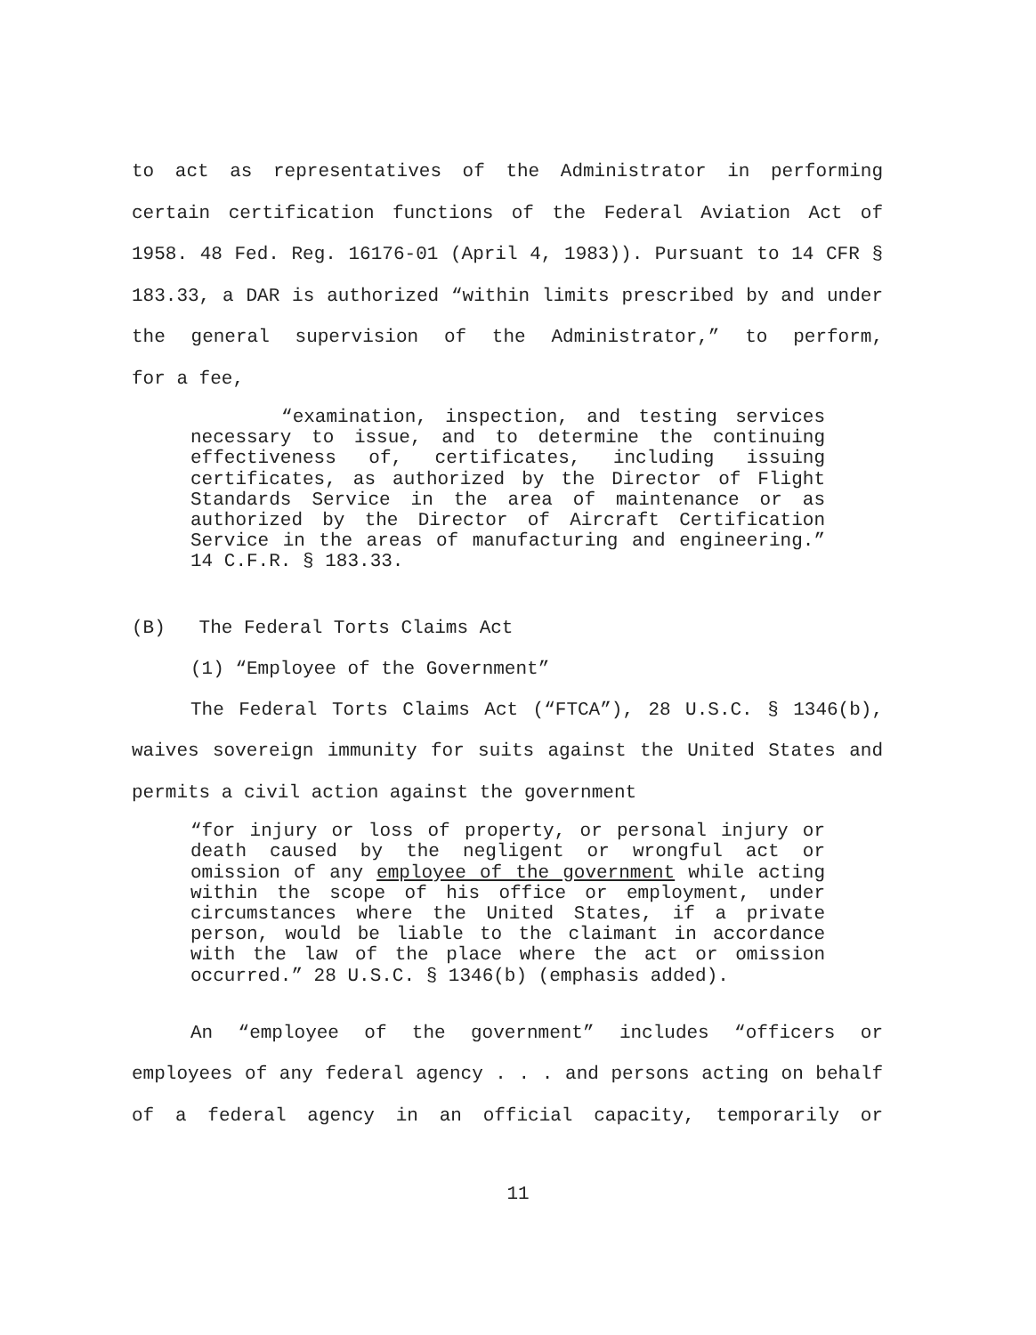to act as representatives of the Administrator in performing certain certification functions of the Federal Aviation Act of 1958. 48 Fed. Reg. 16176-01 (April 4, 1983)). Pursuant to 14 CFR § 183.33, a DAR is authorized “within limits prescribed by and under the general supervision of the Administrator,” to perform,
for a fee,
“examination, inspection, and testing services necessary to issue, and to determine the continuing effectiveness of, certificates, including issuing certificates, as authorized by the Director of Flight Standards Service in the area of maintenance or as authorized by the Director of Aircraft Certification Service in the areas of manufacturing and engineering.” 14 C.F.R. § 183.33.
(B) The Federal Torts Claims Act
(1) “Employee of the Government”
The Federal Torts Claims Act (“FTCA”), 28 U.S.C. § 1346(b), waives sovereign immunity for suits against the United States and
permits a civil action against the government
“for injury or loss of property, or personal injury or death caused by the negligent or wrongful act or omission of any employee of the government while acting within the scope of his office or employment, under circumstances where the United States, if a private person, would be liable to the claimant in accordance with the law of the place where the act or omission occurred.” 28 U.S.C. § 1346(b) (emphasis added).
An “employee of the government” includes “officers or employees of any federal agency . . . and persons acting on behalf of a federal agency in an official capacity, temporarily or
11